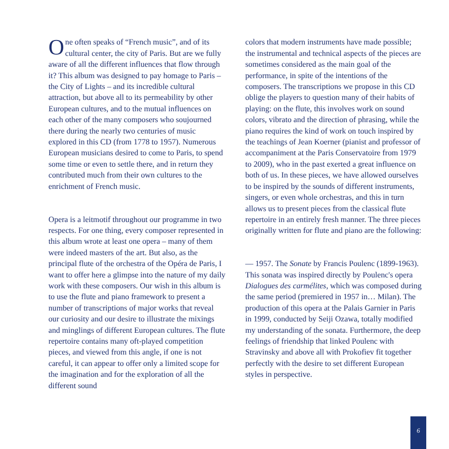One often speaks of “French music”, and of its cultural center, the city of Paris. But are we fully aware of all the different influences that flow through it? This album was designed to pay homage to Paris – the City of Lights – and its incredible cultural attraction, but above all to its permeability by other European cultures, and to the mutual influences on each other of the many composers who soujourned there during the nearly two centuries of music explored in this CD (from 1778 to 1957). Numerous European musicians desired to come to Paris, to spend some time or even to settle there, and in return they contributed much from their own cultures to the enrichment of French music.
Opera is a leitmotif throughout our programme in two respects. For one thing, every composer represented in this album wrote at least one opera – many of them were indeed masters of the art. But also, as the principal flute of the orchestra of the Opéra de Paris, I want to offer here a glimpse into the nature of my daily work with these composers. Our wish in this album is to use the flute and piano framework to present a number of transcriptions of major works that reveal our curiosity and our desire to illustrate the mixings and minglings of different European cultures. The flute repertoire contains many oft-played competition pieces, and viewed from this angle, if one is not careful, it can appear to offer only a limited scope for the imagination and for the exploration of all the different sound
colors that modern instruments have made possible; the instrumental and technical aspects of the pieces are sometimes considered as the main goal of the performance, in spite of the intentions of the composers. The transcriptions we propose in this CD oblige the players to question many of their habits of playing: on the flute, this involves work on sound colors, vibrato and the direction of phrasing, while the piano requires the kind of work on touch inspired by the teachings of Jean Koerner (pianist and professor of accompaniment at the Paris Conservatoire from 1979 to 2009), who in the past exerted a great influence on both of us. In these pieces, we have allowed ourselves to be inspired by the sounds of different instruments, singers, or even whole orchestras, and this in turn allows us to present pieces from the classical flute repertoire in an entirely fresh manner. The three pieces originally written for flute and piano are the following:
— 1957. The Sonate by Francis Poulenc (1899-1963). This sonata was inspired directly by Poulenc's opera Dialogues des carmélites, which was composed during the same period (premiered in 1957 in… Milan). The production of this opera at the Palais Garnier in Paris in 1999, conducted by Seiji Ozawa, totally modified my understanding of the sonata. Furthermore, the deep feelings of friendship that linked Poulenc with Stravinsky and above all with Prokofiev fit together perfectly with the desire to set different European styles in perspective.
6